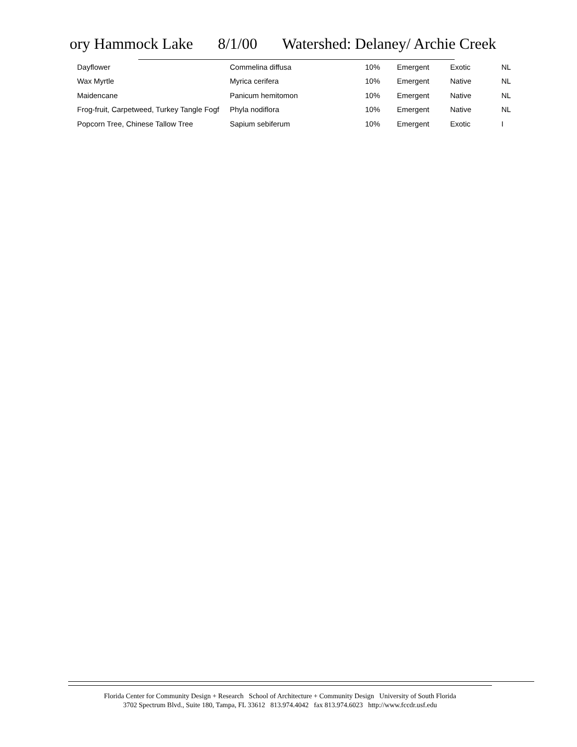ory Hammock Lake 8/1/00 Watershed: Delaney/ Archie Creek
| Dayflower | Commelina diffusa | 10% | Emergent | Exotic | NL |
| Wax Myrtle | Myrica cerifera | 10% | Emergent | Native | NL |
| Maidencane | Panicum hemitomon | 10% | Emergent | Native | NL |
| Frog-fruit, Carpetweed, Turkey Tangle Fogf | Phyla nodiflora | 10% | Emergent | Native | NL |
| Popcorn Tree, Chinese Tallow Tree | Sapium sebiferum | 10% | Emergent | Exotic | I |
Florida Center for Community Design + Research School of Architecture + Community Design University of South Florida
3702 Spectrum Blvd., Suite 180, Tampa, FL 33612 813.974.4042 fax 813.974.6023 http://www.fccdr.usf.edu